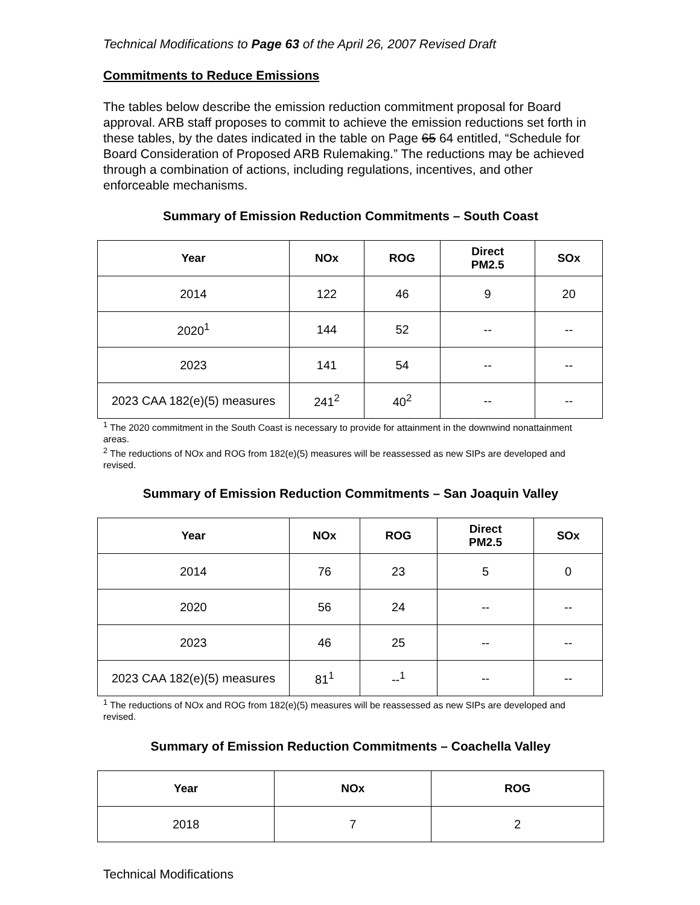Technical Modifications to Page 63 of the April 26, 2007 Revised Draft
Commitments to Reduce Emissions
The tables below describe the emission reduction commitment proposal for Board approval. ARB staff proposes to commit to achieve the emission reductions set forth in these tables, by the dates indicated in the table on Page 65 64 entitled, “Schedule for Board Consideration of Proposed ARB Rulemaking.” The reductions may be achieved through a combination of actions, including regulations, incentives, and other enforceable mechanisms.
Summary of Emission Reduction Commitments – South Coast
| Year | NOx | ROG | Direct PM2.5 | SOx |
| --- | --- | --- | --- | --- |
| 2014 | 122 | 46 | 9 | 20 |
| 2020<sup>1</sup> | 144 | 52 | -- | -- |
| 2023 | 141 | 54 | -- | -- |
| 2023 CAA 182(e)(5) measures | 241<sup>2</sup> | 40<sup>2</sup> | -- | -- |
<sup>1</sup> The 2020 commitment in the South Coast is necessary to provide for attainment in the downwind nonattainment areas.
<sup>2</sup> The reductions of NOx and ROG from 182(e)(5) measures will be reassessed as new SIPs are developed and revised.
Summary of Emission Reduction Commitments – San Joaquin Valley
| Year | NOx | ROG | Direct PM2.5 | SOx |
| --- | --- | --- | --- | --- |
| 2014 | 76 | 23 | 5 | 0 |
| 2020 | 56 | 24 | -- | -- |
| 2023 | 46 | 25 | -- | -- |
| 2023 CAA 182(e)(5) measures | 81<sup>1</sup> | --<sup>1</sup> | -- | -- |
<sup>1</sup> The reductions of NOx and ROG from 182(e)(5) measures will be reassessed as new SIPs are developed and revised.
Summary of Emission Reduction Commitments – Coachella Valley
| Year | NOx | ROG |
| --- | --- | --- |
| 2018 | 7 | 2 |
Technical Modifications